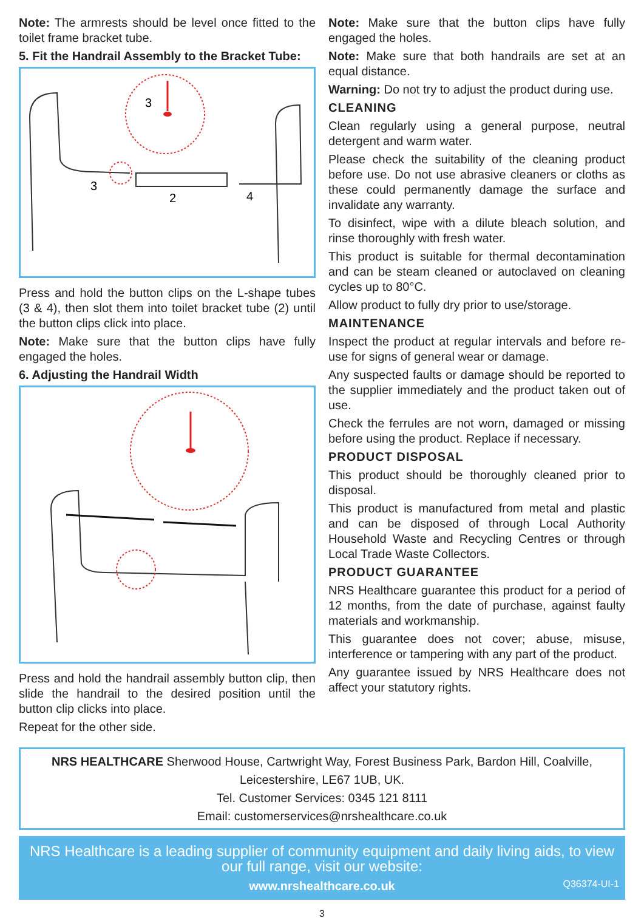Note: The armrests should be level once fitted to the toilet frame bracket tube.
5. Fit the Handrail Assembly to the Bracket Tube:
3
3
2
4
Press and hold the button clips on the L-shape tubes (3 & 4), then slot them into toilet bracket tube (2) until the button clips click into place.
Note: Make sure that the button clips have fully engaged the holes.
6. Adjusting the Handrail Width
Press and hold the handrail assembly button clip, then slide the handrail to the desired position until the button clip clicks into place.
Repeat for the other side.
Note: Make sure that the button clips have fully engaged the holes.
Note: Make sure that both handrails are set at an equal distance.
Warning: Do not try to adjust the product during use.
CLEANING
Clean regularly using a general purpose, neutral detergent and warm water.
Please check the suitability of the cleaning product before use. Do not use abrasive cleaners or cloths as these could permanently damage the surface and invalidate any warranty.
To disinfect, wipe with a dilute bleach solution, and rinse thoroughly with fresh water.
This product is suitable for thermal decontamination and can be steam cleaned or autoclaved on cleaning cycles up to 80°C.
Allow product to fully dry prior to use/storage.
MAINTENANCE
Inspect the product at regular intervals and before re-use for signs of general wear or damage.
Any suspected faults or damage should be reported to the supplier immediately and the product taken out of use.
Check the ferrules are not worn, damaged or missing before using the product. Replace if necessary.
PRODUCT DISPOSAL
This product should be thoroughly cleaned prior to disposal.
This product is manufactured from metal and plastic and can be disposed of through Local Authority Household Waste and Recycling Centres or through Local Trade Waste Collectors.
PRODUCT GUARANTEE
NRS Healthcare guarantee this product for a period of 12 months, from the date of purchase, against faulty materials and workmanship.
This guarantee does not cover; abuse, misuse, interference or tampering with any part of the product.
Any guarantee issued by NRS Healthcare does not affect your statutory rights.
NRS HEALTHCARE Sherwood House, Cartwright Way, Forest Business Park, Bardon Hill, Coalville, Leicestershire, LE67 1UB, UK.
Tel. Customer Services: 0345 121 8111
Email: customerservices@nrshealthcare.co.uk
NRS Healthcare is a leading supplier of community equipment and daily living aids, to view our full range, visit our website:
www.nrshealthcare.co.uk
Q36374-UI-1
3